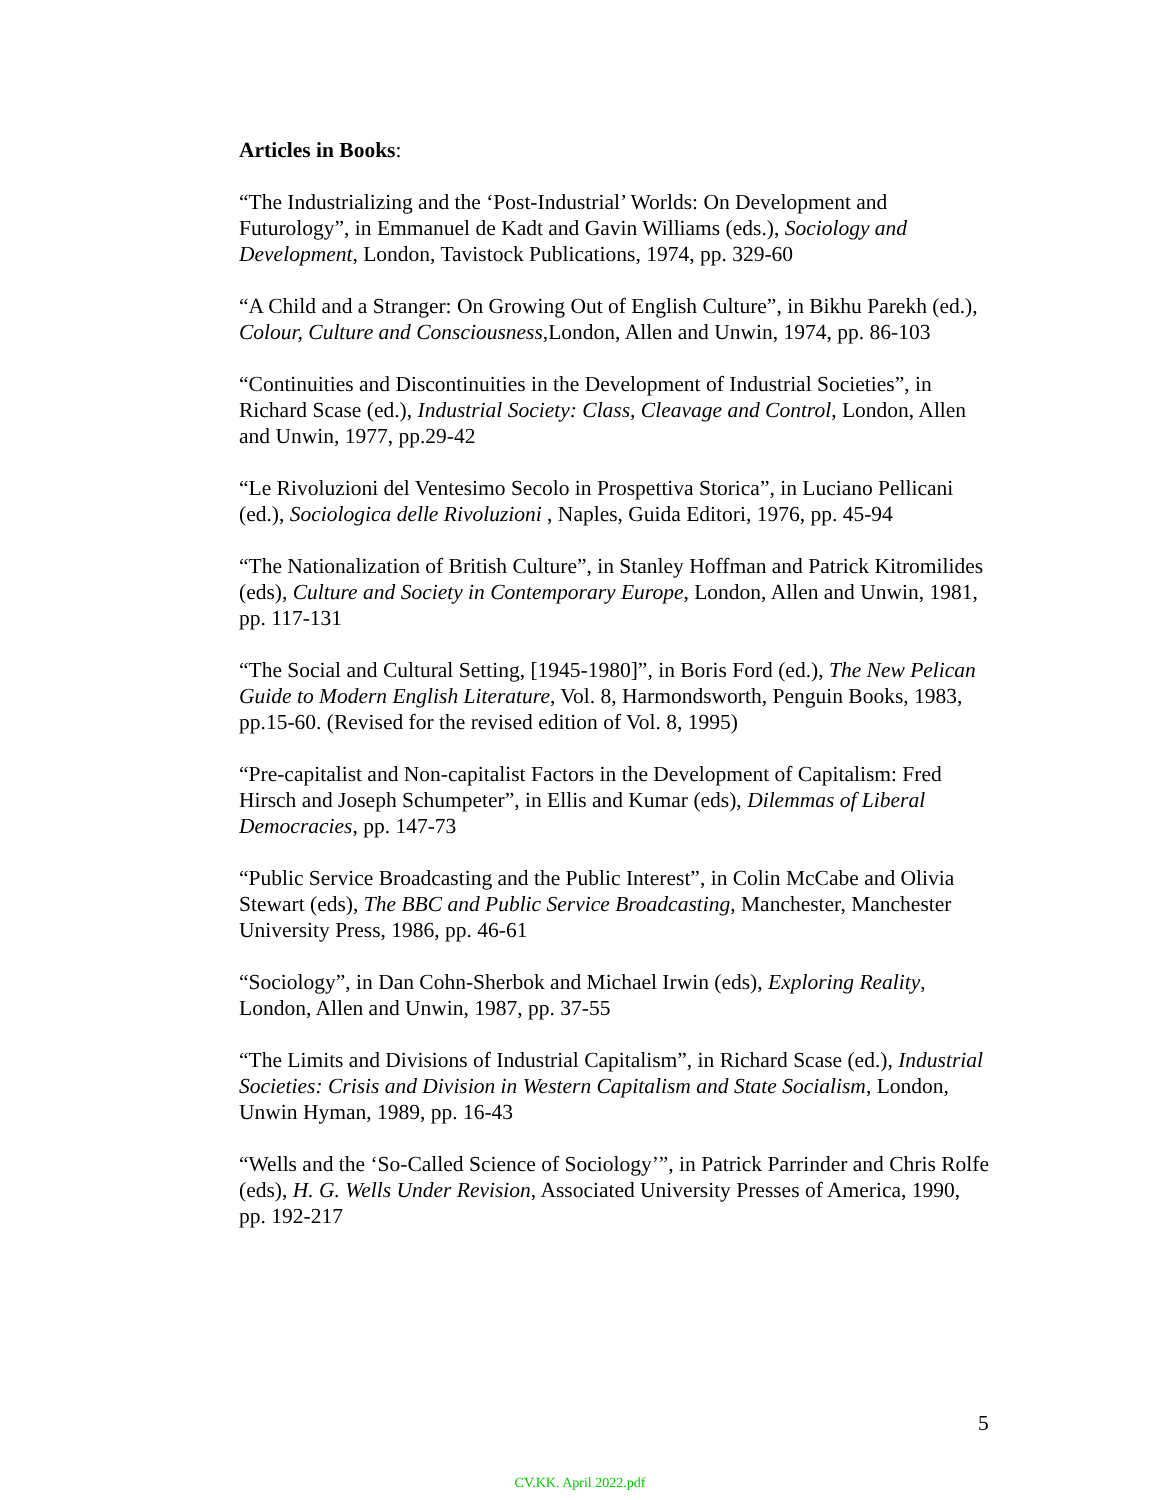Articles in Books:
“The Industrializing and the ‘Post-Industrial’ Worlds: On Development and Futurology”, in Emmanuel de Kadt and Gavin Williams (eds.), Sociology and Development, London, Tavistock Publications, 1974, pp. 329-60
“A Child and a Stranger: On Growing Out of English Culture”, in Bikhu Parekh (ed.), Colour, Culture and Consciousness,London, Allen and Unwin, 1974, pp. 86-103
“Continuities and Discontinuities in the Development of Industrial Societies”, in Richard Scase (ed.), Industrial Society: Class, Cleavage and Control, London, Allen and Unwin, 1977, pp.29-42
“Le Rivoluzioni del Ventesimo Secolo in Prospettiva Storica”, in Luciano Pellicani (ed.), Sociologica delle Rivoluzioni , Naples, Guida Editori, 1976, pp. 45-94
“The Nationalization of British Culture”, in Stanley Hoffman and Patrick Kitromilides (eds), Culture and Society in Contemporary Europe, London, Allen and Unwin, 1981, pp. 117-131
“The Social and Cultural Setting, [1945-1980]”, in Boris Ford (ed.), The New Pelican Guide to Modern English Literature, Vol. 8, Harmondsworth, Penguin Books, 1983, pp.15-60. (Revised for the revised edition of Vol. 8, 1995)
“Pre-capitalist and Non-capitalist Factors in the Development of Capitalism: Fred Hirsch and Joseph Schumpeter”, in Ellis and Kumar (eds), Dilemmas of Liberal Democracies, pp. 147-73
“Public Service Broadcasting and the Public Interest”, in Colin McCabe and Olivia Stewart (eds), The BBC and Public Service Broadcasting, Manchester, Manchester University Press, 1986, pp. 46-61
“Sociology”, in Dan Cohn-Sherbok and Michael Irwin (eds), Exploring Reality, London, Allen and Unwin, 1987, pp. 37-55
“The Limits and Divisions of Industrial Capitalism”, in Richard Scase (ed.), Industrial Societies: Crisis and Division in Western Capitalism and State Socialism, London, Unwin Hyman, 1989, pp. 16-43
“Wells and the ‘So-Called Science of Sociology’”, in Patrick Parrinder and Chris Rolfe (eds), H. G. Wells Under Revision, Associated University Presses of America, 1990, pp. 192-217
5
CV.KK. April 2022.pdf